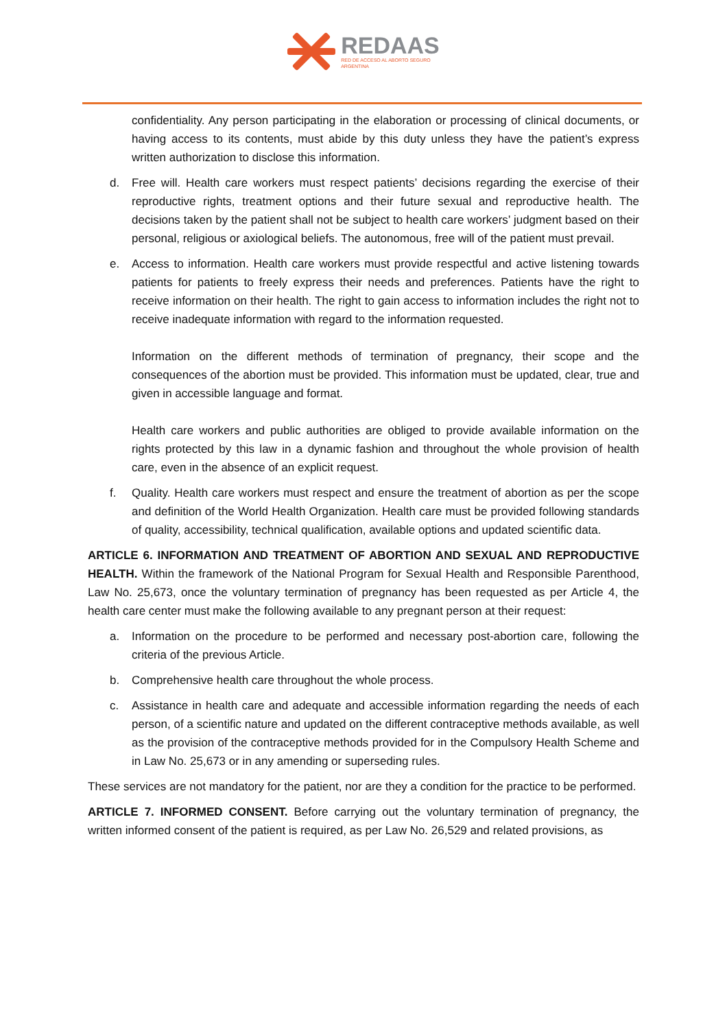REDAAS
RED DE ACCESO AL ABORTO SEGURO
ARGENTINA
confidentiality. Any person participating in the elaboration or processing of clinical documents, or having access to its contents, must abide by this duty unless they have the patient’s express written authorization to disclose this information.
d. Free will. Health care workers must respect patients’ decisions regarding the exercise of their reproductive rights, treatment options and their future sexual and reproductive health. The decisions taken by the patient shall not be subject to health care workers’ judgment based on their personal, religious or axiological beliefs. The autonomous, free will of the patient must prevail.
e. Access to information. Health care workers must provide respectful and active listening towards patients for patients to freely express their needs and preferences. Patients have the right to receive information on their health. The right to gain access to information includes the right not to receive inadequate information with regard to the information requested.
Information on the different methods of termination of pregnancy, their scope and the consequences of the abortion must be provided. This information must be updated, clear, true and given in accessible language and format.
Health care workers and public authorities are obliged to provide available information on the rights protected by this law in a dynamic fashion and throughout the whole provision of health care, even in the absence of an explicit request.
f. Quality. Health care workers must respect and ensure the treatment of abortion as per the scope and definition of the World Health Organization. Health care must be provided following standards of quality, accessibility, technical qualification, available options and updated scientific data.
ARTICLE 6. INFORMATION AND TREATMENT OF ABORTION AND SEXUAL AND REPRODUCTIVE HEALTH. Within the framework of the National Program for Sexual Health and Responsible Parenthood, Law No. 25,673, once the voluntary termination of pregnancy has been requested as per Article 4, the health care center must make the following available to any pregnant person at their request:
a. Information on the procedure to be performed and necessary post-abortion care, following the criteria of the previous Article.
b. Comprehensive health care throughout the whole process.
c. Assistance in health care and adequate and accessible information regarding the needs of each person, of a scientific nature and updated on the different contraceptive methods available, as well as the provision of the contraceptive methods provided for in the Compulsory Health Scheme and in Law No. 25,673 or in any amending or superseding rules.
These services are not mandatory for the patient, nor are they a condition for the practice to be performed.
ARTICLE 7. INFORMED CONSENT. Before carrying out the voluntary termination of pregnancy, the written informed consent of the patient is required, as per Law No. 26,529 and related provisions, as